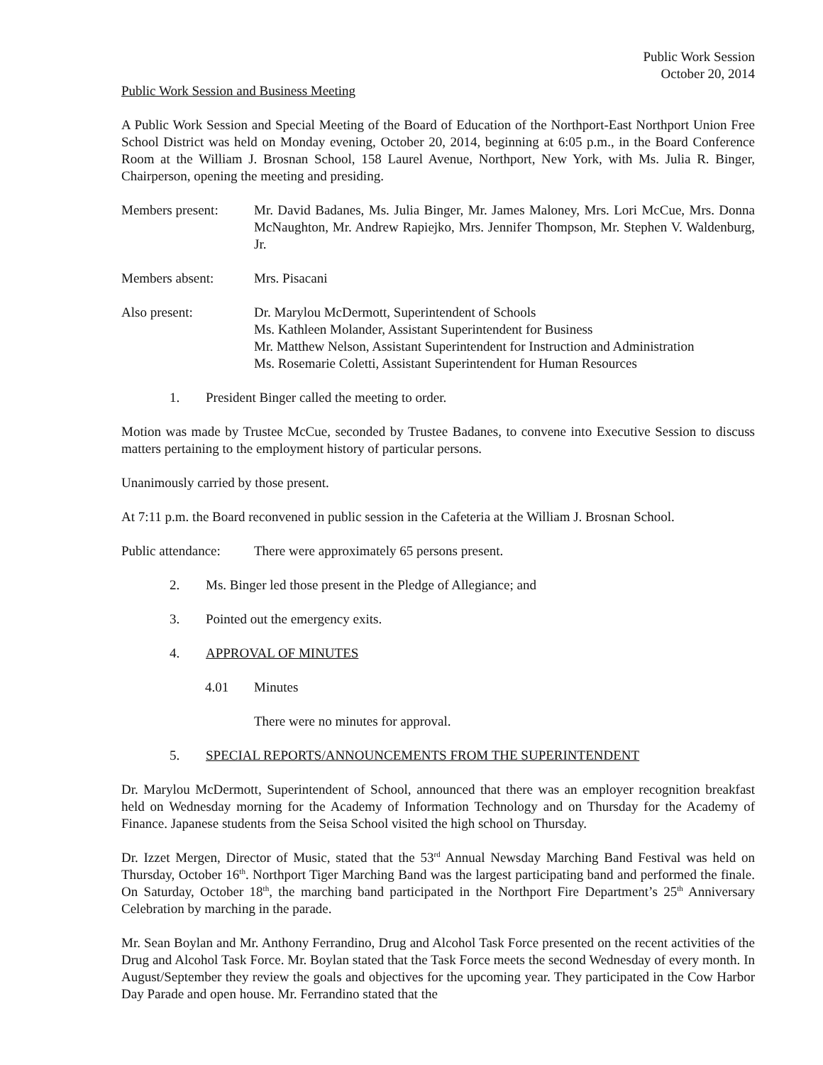Public Work Session
October 20, 2014
Public Work Session and Business Meeting
A Public Work Session and Special Meeting of the Board of Education of the Northport-East Northport Union Free School District was held on Monday evening, October 20, 2014, beginning at 6:05 p.m., in the Board Conference Room at the William J. Brosnan School, 158 Laurel Avenue, Northport, New York, with Ms. Julia R. Binger, Chairperson, opening the meeting and presiding.
Members present: Mr. David Badanes, Ms. Julia Binger, Mr. James Maloney, Mrs. Lori McCue, Mrs. Donna McNaughton, Mr. Andrew Rapiejko, Mrs. Jennifer Thompson, Mr. Stephen V. Waldenburg, Jr.
Members absent: Mrs. Pisacani
Also present: Dr. Marylou McDermott, Superintendent of Schools
Ms. Kathleen Molander, Assistant Superintendent for Business
Mr. Matthew Nelson, Assistant Superintendent for Instruction and Administration
Ms. Rosemarie Coletti, Assistant Superintendent for Human Resources
1. President Binger called the meeting to order.
Motion was made by Trustee McCue, seconded by Trustee Badanes, to convene into Executive Session to discuss matters pertaining to the employment history of particular persons.
Unanimously carried by those present.
At 7:11 p.m. the Board reconvened in public session in the Cafeteria at the William J. Brosnan School.
Public attendance:
There were approximately 65 persons present.
2. Ms. Binger led those present in the Pledge of Allegiance; and
3. Pointed out the emergency exits.
4. APPROVAL OF MINUTES
4.01 Minutes
There were no minutes for approval.
5. SPECIAL REPORTS/ANNOUNCEMENTS FROM THE SUPERINTENDENT
Dr. Marylou McDermott, Superintendent of School, announced that there was an employer recognition breakfast held on Wednesday morning for the Academy of Information Technology and on Thursday for the Academy of Finance. Japanese students from the Seisa School visited the high school on Thursday.
Dr. Izzet Mergen, Director of Music, stated that the 53<sup>rd</sup> Annual Newsday Marching Band Festival was held on Thursday, October 16<sup>th</sup>. Northport Tiger Marching Band was the largest participating band and performed the finale. On Saturday, October 18<sup>th</sup>, the marching band participated in the Northport Fire Department’s 25<sup>th</sup> Anniversary Celebration by marching in the parade.
Mr. Sean Boylan and Mr. Anthony Ferrandino, Drug and Alcohol Task Force presented on the recent activities of the Drug and Alcohol Task Force. Mr. Boylan stated that the Task Force meets the second Wednesday of every month. In August/September they review the goals and objectives for the upcoming year. They participated in the Cow Harbor Day Parade and open house. Mr. Ferrandino stated that the